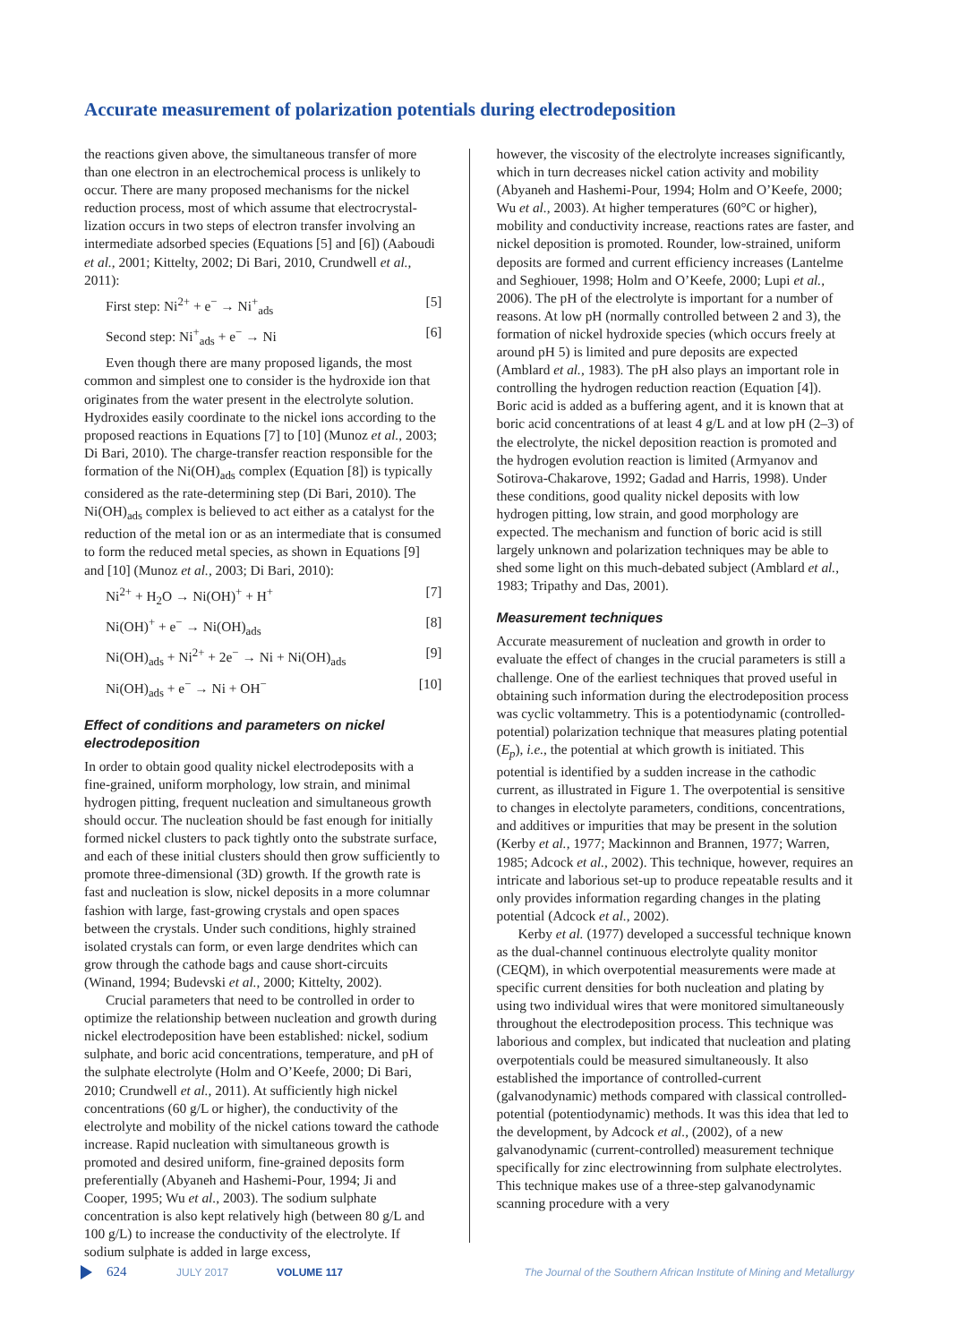Accurate measurement of polarization potentials during electrodeposition
the reactions given above, the simultaneous transfer of more than one electron in an electrochemical process is unlikely to occur. There are many proposed mechanisms for the nickel reduction process, most of which assume that electrocrystal­lization occurs in two steps of electron transfer involving an intermediate adsorbed species (Equations [5] and [6]) (Aaboudi et al., 2001; Kittelty, 2002; Di Bari, 2010, Crundwell et al., 2011):
First step: Ni<sup>2+</sup> + e<sup>−</sup> → Ni<sup>+</sup><sub>ads</sub> [5]
Second step: Ni<sup>+</sup><sub>ads</sub> + e<sup>−</sup> → Ni [6]
Even though there are many proposed ligands, the most common and simplest one to consider is the hydroxide ion that originates from the water present in the electrolyte solution. Hydroxides easily coordinate to the nickel ions according to the proposed reactions in Equations [7] to [10] (Munoz et al., 2003; Di Bari, 2010). The charge-transfer reaction responsible for the formation of the Ni(OH)<sub>ads</sub> complex (Equation [8]) is typically considered as the rate-determining step (Di Bari, 2010). The Ni(OH)<sub>ads</sub> complex is believed to act either as a catalyst for the reduction of the metal ion or as an intermediate that is consumed to form the reduced metal species, as shown in Equations [9] and [10] (Munoz et al., 2003; Di Bari, 2010):
Ni<sup>2+</sup> + H<sub>2</sub>O → Ni(OH)<sup>+</sup> + H<sup>+</sup> [7]
Ni(OH)<sup>+</sup> + e<sup>−</sup> → Ni(OH)<sub>ads</sub> [8]
Ni(OH)<sub>ads</sub> + Ni<sup>2+</sup> + 2e<sup>−</sup> → Ni + Ni(OH)<sub>ads</sub> [9]
Ni(OH)<sub>ads</sub> + e<sup>−</sup> → Ni + OH<sup>−</sup> [10]
Effect of conditions and parameters on nickel electrodeposition
In order to obtain good quality nickel electrodeposits with a fine-grained, uniform morphology, low strain, and minimal hydrogen pitting, frequent nucleation and simultaneous growth should occur. The nucleation should be fast enough for initially formed nickel clusters to pack tightly onto the substrate surface, and each of these initial clusters should then grow sufficiently to promote three-dimensional (3D) growth. If the growth rate is fast and nucleation is slow, nickel deposits in a more columnar fashion with large, fast-growing crystals and open spaces between the crystals. Under such conditions, highly strained isolated crystals can form, or even large dendrites which can grow through the cathode bags and cause short-circuits (Winand, 1994; Budevski et al., 2000; Kittelty, 2002).
Crucial parameters that need to be controlled in order to optimize the relationship between nucleation and growth during nickel electrodeposition have been established: nickel, sodium sulphate, and boric acid concentrations, temperature, and pH of the sulphate electrolyte (Holm and O’Keefe, 2000; Di Bari, 2010; Crundwell et al., 2011). At sufficiently high nickel concentrations (60 g/L or higher), the conductivity of the electrolyte and mobility of the nickel cations toward the cathode increase. Rapid nucleation with simultaneous growth is promoted and desired uniform, fine-grained deposits form preferentially (Abyaneh and Hashemi-Pour, 1994; Ji and Cooper, 1995; Wu et al., 2003). The sodium sulphate concentration is also kept relatively high (between 80 g/L and 100 g/L) to increase the conductivity of the electrolyte. If sodium sulphate is added in large excess,
however, the viscosity of the electrolyte increases signifi­cantly, which in turn decreases nickel cation activity and mobility (Abyaneh and Hashemi-Pour, 1994; Holm and O’Keefe, 2000; Wu et al., 2003). At higher temperatures (60°C or higher), mobility and conductivity increase, reactions rates are faster, and nickel deposition is promoted. Rounder, low-strained, uniform deposits are formed and current efficiency increases (Lantelme and Seghiouer, 1998; Holm and O’Keefe, 2000; Lupi et al., 2006). The pH of the electrolyte is important for a number of reasons. At low pH (normally controlled between 2 and 3), the formation of nickel hydroxide species (which occurs freely at around pH 5) is limited and pure deposits are expected (Amblard et al., 1983). The pH also plays an important role in controlling the hydrogen reduction reaction (Equation [4]). Boric acid is added as a buffering agent, and it is known that at boric acid concentrations of at least 4 g/L and at low pH (2–3) of the electrolyte, the nickel deposition reaction is promoted and the hydrogen evolution reaction is limited (Armyanov and Sotirova-Chakarove, 1992; Gadad and Harris, 1998). Under these conditions, good quality nickel deposits with low hydrogen pitting, low strain, and good morphology are expected. The mechanism and function of boric acid is still largely unknown and polarization techniques may be able to shed some light on this much-debated subject (Amblard et al., 1983; Tripathy and Das, 2001).
Measurement techniques
Accurate measurement of nucleation and growth in order to evaluate the effect of changes in the crucial parameters is still a challenge. One of the earliest techniques that proved useful in obtaining such information during the electrodeposition process was cyclic voltammetry. This is a potentiodynamic (controlled-potential) polarization technique that measures plating potential (E<sub>p</sub>), i.e., the potential at which growth is initiated. This potential is identified by a sudden increase in the cathodic current, as illustrated in Figure 1. The overpo­tential is sensitive to changes in electolyte parameters, conditions, concentrations, and additives or impurities that may be present in the solution (Kerby et al., 1977; Mackinnon and Brannen, 1977; Warren, 1985; Adcock et al., 2002). This technique, however, requires an intricate and laborious set-up to produce repeatable results and it only provides information regarding changes in the plating potential (Adcock et al., 2002).
Kerby et al. (1977) developed a successful technique known as the dual-channel continuous electrolyte quality monitor (CEQM), in which overpotential measurements were made at specific current densities for both nucleation and plating by using two individual wires that were monitored simultaneously throughout the electrodeposition process. This technique was laborious and complex, but indicated that nucleation and plating overpotentials could be measured simultaneously. It also established the importance of controlled-current (galvanodynamic) methods compared with classical controlled-potential (potentiodynamic) methods. It was this idea that led to the development, by Adcock et al., (2002), of a new galvanodynamic (current-controlled) measurement technique specifically for zinc electrowinning from sulphate electrolytes. This technique makes use of a three-step galvanodynamic scanning procedure with a very
624 JULY 2017 VOLUME 117 The Journal of the Southern African Institute of Mining and Metallurgy